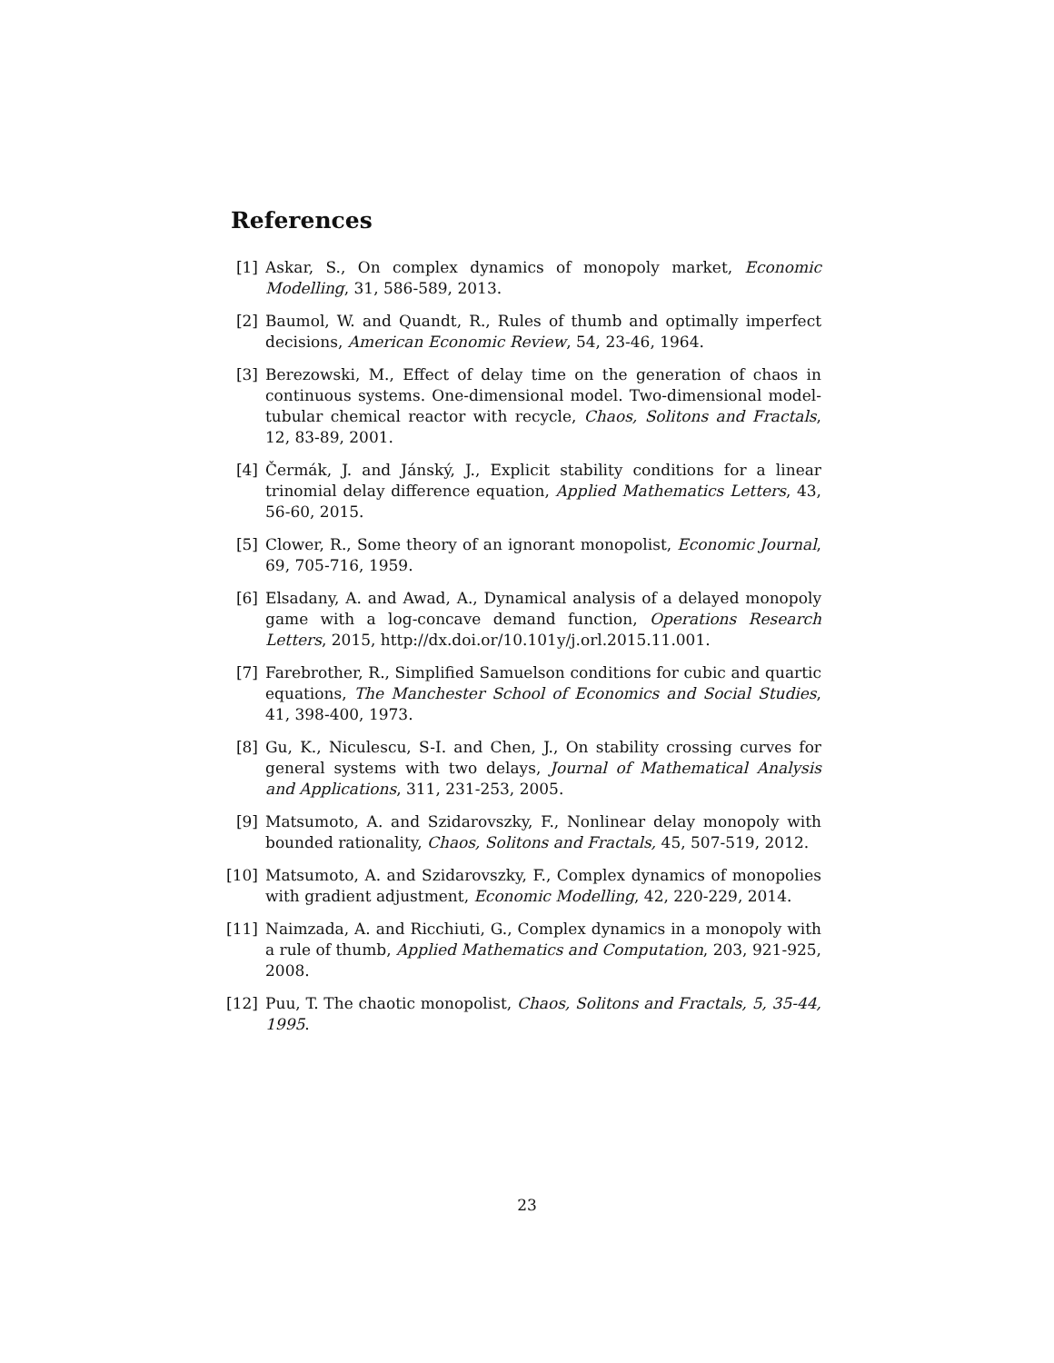References
[1] Askar, S., On complex dynamics of monopoly market, Economic Modelling, 31, 586-589, 2013.
[2] Baumol, W. and Quandt, R., Rules of thumb and optimally imperfect decisions, American Economic Review, 54, 23-46, 1964.
[3] Berezowski, M., Effect of delay time on the generation of chaos in continuous systems. One-dimensional model. Two-dimensional model-tubular chemical reactor with recycle, Chaos, Solitons and Fractals, 12, 83-89, 2001.
[4] Čermák, J. and Jánský, J., Explicit stability conditions for a linear trinomial delay difference equation, Applied Mathematics Letters, 43, 56-60, 2015.
[5] Clower, R., Some theory of an ignorant monopolist, Economic Journal, 69, 705-716, 1959.
[6] Elsadany, A. and Awad, A., Dynamical analysis of a delayed monopoly game with a log-concave demand function, Operations Research Letters, 2015, http://dx.doi.or/10.101y/j.orl.2015.11.001.
[7] Farebrother, R., Simplified Samuelson conditions for cubic and quartic equations, The Manchester School of Economics and Social Studies, 41, 398-400, 1973.
[8] Gu, K., Niculescu, S-I. and Chen, J., On stability crossing curves for general systems with two delays, Journal of Mathematical Analysis and Applications, 311, 231-253, 2005.
[9] Matsumoto, A. and Szidarovszky, F., Nonlinear delay monopoly with bounded rationality, Chaos, Solitons and Fractals, 45, 507-519, 2012.
[10] Matsumoto, A. and Szidarovszky, F., Complex dynamics of monopolies with gradient adjustment, Economic Modelling, 42, 220-229, 2014.
[11] Naimzada, A. and Ricchiuti, G., Complex dynamics in a monopoly with a rule of thumb, Applied Mathematics and Computation, 203, 921-925, 2008.
[12] Puu, T. The chaotic monopolist, Chaos, Solitons and Fractals, 5, 35-44, 1995.
23